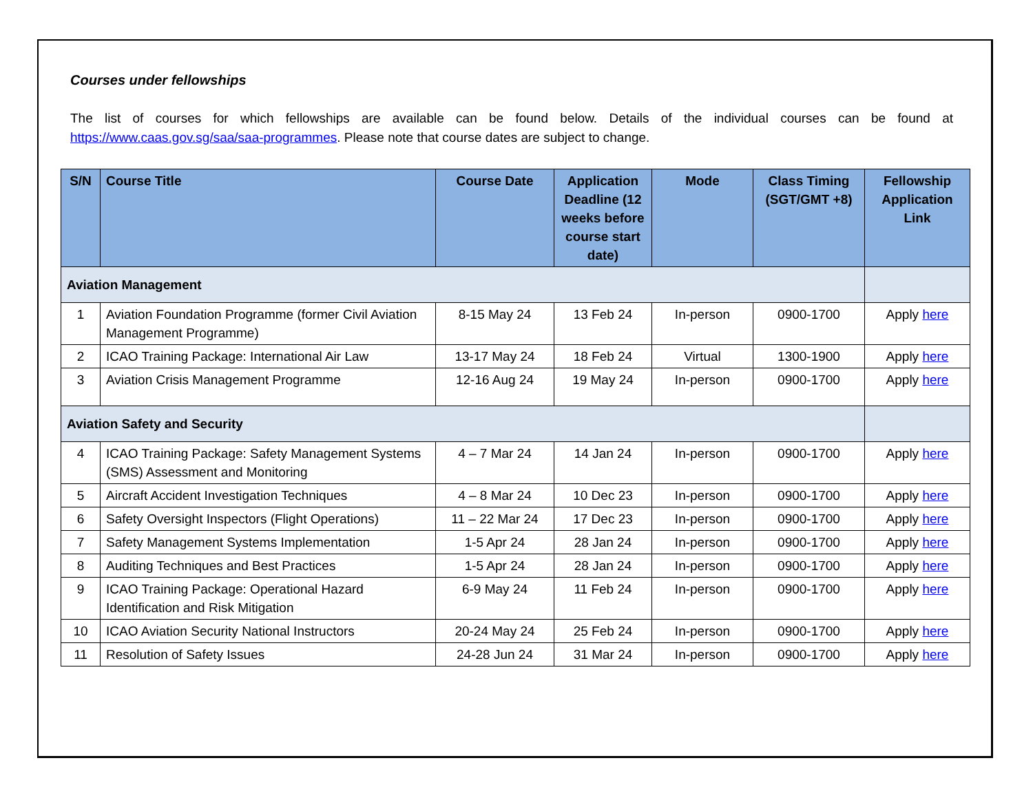Courses under fellowships
The list of courses for which fellowships are available can be found below. Details of the individual courses can be found at https://www.caas.gov.sg/saa/saa-programmes. Please note that course dates are subject to change.
| S/N | Course Title | Course Date | Application Deadline (12 weeks before course start date) | Mode | Class Timing (SGT/GMT +8) | Fellowship Application Link |
| --- | --- | --- | --- | --- | --- | --- |
| Aviation Management | | | | | | |
| 1 | Aviation Foundation Programme (former Civil Aviation Management Programme) | 8-15 May 24 | 13 Feb 24 | In-person | 0900-1700 | Apply here |
| 2 | ICAO Training Package: International Air Law | 13-17 May 24 | 18 Feb 24 | Virtual | 1300-1900 | Apply here |
| 3 | Aviation Crisis Management Programme | 12-16 Aug 24 | 19 May 24 | In-person | 0900-1700 | Apply here |
| Aviation Safety and Security | | | | | | |
| 4 | ICAO Training Package: Safety Management Systems (SMS) Assessment and Monitoring | 4 – 7 Mar 24 | 14 Jan 24 | In-person | 0900-1700 | Apply here |
| 5 | Aircraft Accident Investigation Techniques | 4 – 8 Mar 24 | 10 Dec 23 | In-person | 0900-1700 | Apply here |
| 6 | Safety Oversight Inspectors (Flight Operations) | 11 – 22 Mar 24 | 17 Dec 23 | In-person | 0900-1700 | Apply here |
| 7 | Safety Management Systems Implementation | 1-5 Apr 24 | 28 Jan 24 | In-person | 0900-1700 | Apply here |
| 8 | Auditing Techniques and Best Practices | 1-5 Apr 24 | 28 Jan 24 | In-person | 0900-1700 | Apply here |
| 9 | ICAO Training Package: Operational Hazard Identification and Risk Mitigation | 6-9 May 24 | 11 Feb 24 | In-person | 0900-1700 | Apply here |
| 10 | ICAO Aviation Security National Instructors | 20-24 May 24 | 25 Feb 24 | In-person | 0900-1700 | Apply here |
| 11 | Resolution of Safety Issues | 24-28 Jun 24 | 31 Mar 24 | In-person | 0900-1700 | Apply here |